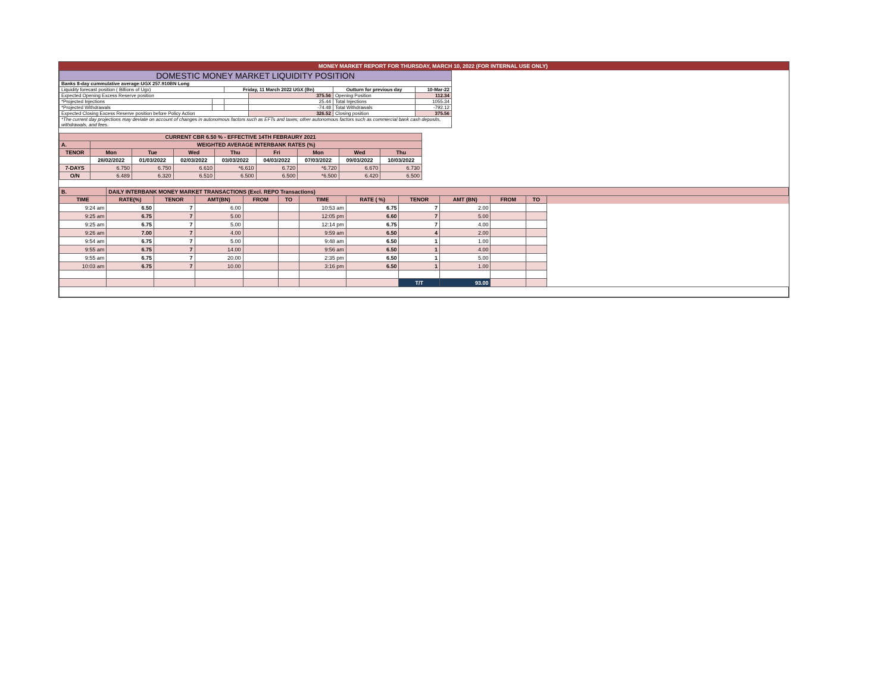MONEY MARKET REPORT FOR THURSDAY, MARCH 10, 2022 (FOR INTERNAL USE ONLY)
| DOMESTIC MONEY MARKET LIQUIDITY POSITION | | | | | |
| Banks 8-day cummulative average:UGX 257.910BN Long | | | | | |
| Liquidity forecast position ( Billions of Ugx) | | Friday, 11 March 2022 UGX (Bn) | | Outturn for previous day | 10-Mar-22 |
| Expected Opening Excess Reserve position | | | 375.56 | Opening Position | 112.34 |
| *Projected Injections | | | 25.44 | Total Injections | 1055.34 |
| *Projected Withdrawals | | | -74.48 | Total Withdrawals | -792.12 |
| Expected Closing Excess Reserve position before Policy Action | | | 326.52 | Closing position | 375.56 |
| *The current day projections may deviate on account of changes in autonomous factors such as EFTs and taxes; other autonomous factors such as commercial bank cash deposits, withdrawals, and fees. | | | | | |
| CURRENT CBR 6.50 % - EFFECTIVE 14TH FEBRAURY 2021 | | | | | | | | |
| A. | WEIGHTED AVERAGE INTERBANK RATES (%) | | | | | | | |
| TENOR | Mon | Tue | Wed | Thu | Fri | Mon | Wed | Thu |
| | 28/02/2022 | 01/03/2022 | 02/03/2022 | 03/03/2022 | 04/03/2022 | 07/03/2022 | 09/03/2022 | 10/03/2022 |
| 7-DAYS | 6.750 | 6.750 | 6.610 | *6.610 | 6.720 | *6.720 | 6.670 | 6.730 |
| O/N | 6.489 | 6.320 | 6.510 | 6.500 | 6.500 | *6.500 | 6.420 | 6.500 |
| B. | DAILY INTERBANK MONEY MARKET TRANSACTIONS (Excl. REPO Transactions) | | | | | | | | | | | |
| TIME | RATE(%) | TENOR | AMT(BN) | FROM | TO | TIME | RATE ( %) | TENOR | AMT (BN) | FROM | TO | |
| 9:24 am | 6.50 | 7 | 6.00 | | | 10:53 am | 6.75 | 7 | 2.00 | | | |
| 9:25 am | 6.75 | 7 | 5.00 | | | 12:05 pm | 6.60 | 7 | 5.00 | | | |
| 9:25 am | 6.75 | 7 | 5.00 | | | 12:14 pm | 6.75 | 7 | 4.00 | | | |
| 9:26 am | 7.00 | 7 | 4.00 | | | 9:59 am | 6.50 | 4 | 2.00 | | | |
| 9:54 am | 6.75 | 7 | 5.00 | | | 9:48 am | 6.50 | 1 | 1.00 | | | |
| 9:55 am | 6.75 | 7 | 14.00 | | | 9:56 am | 6.50 | 1 | 4.00 | | | |
| 9:55 am | 6.75 | 7 | 20.00 | | | 2:35 pm | 6.50 | 1 | 5.00 | | | |
| 10:03 am | 6.75 | 7 | 10.00 | | | 3:16 pm | 6.50 | 1 | 1.00 | | | |
| | | | | | | | | T/T | 93.00 | | | |